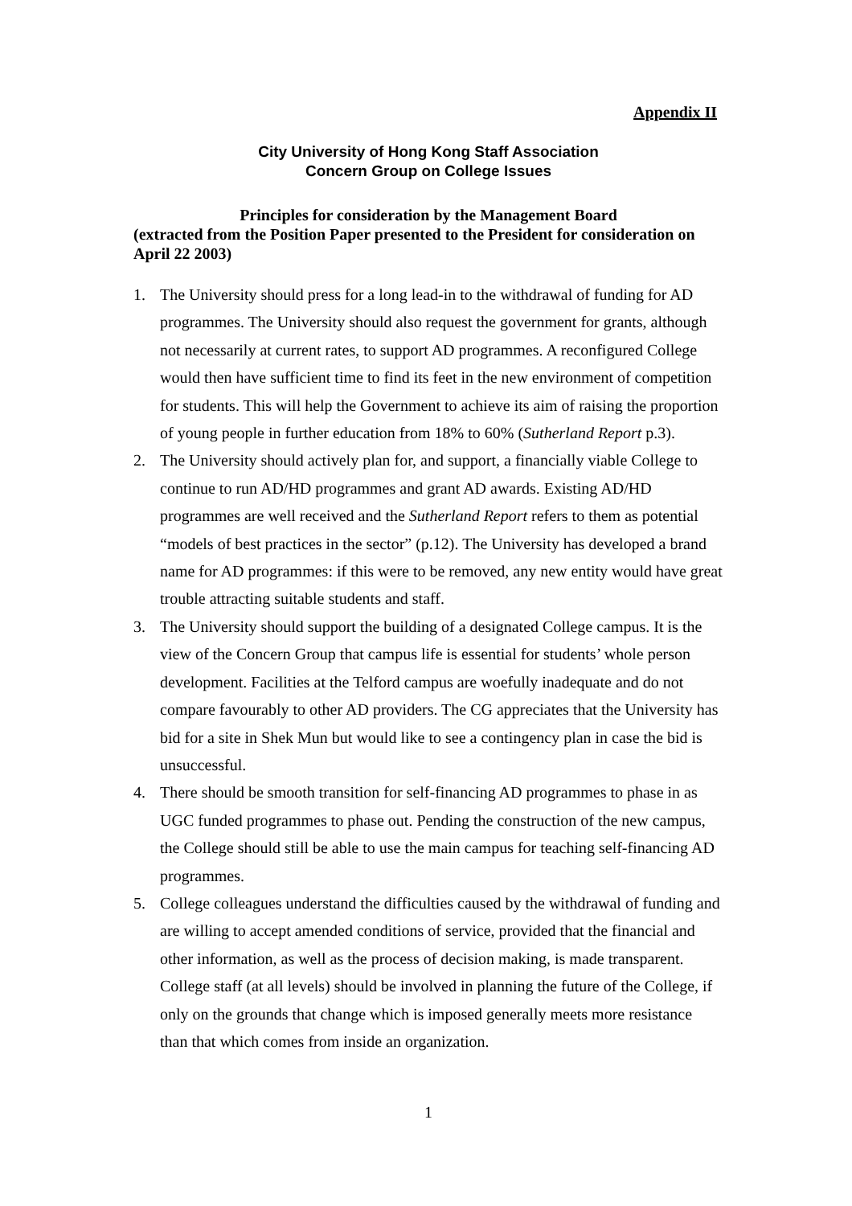Appendix II
City University of Hong Kong Staff Association
Concern Group on College Issues
Principles for consideration by the Management Board
(extracted from the Position Paper presented to the President for consideration on April 22 2003)
1. The University should press for a long lead-in to the withdrawal of funding for AD programmes. The University should also request the government for grants, although not necessarily at current rates, to support AD programmes. A reconfigured College would then have sufficient time to find its feet in the new environment of competition for students. This will help the Government to achieve its aim of raising the proportion of young people in further education from 18% to 60% (Sutherland Report p.3).
2. The University should actively plan for, and support, a financially viable College to continue to run AD/HD programmes and grant AD awards. Existing AD/HD programmes are well received and the Sutherland Report refers to them as potential “models of best practices in the sector” (p.12). The University has developed a brand name for AD programmes: if this were to be removed, any new entity would have great trouble attracting suitable students and staff.
3. The University should support the building of a designated College campus. It is the view of the Concern Group that campus life is essential for students’ whole person development. Facilities at the Telford campus are woefully inadequate and do not compare favourably to other AD providers. The CG appreciates that the University has bid for a site in Shek Mun but would like to see a contingency plan in case the bid is unsuccessful.
4. There should be smooth transition for self-financing AD programmes to phase in as UGC funded programmes to phase out. Pending the construction of the new campus, the College should still be able to use the main campus for teaching self-financing AD programmes.
5. College colleagues understand the difficulties caused by the withdrawal of funding and are willing to accept amended conditions of service, provided that the financial and other information, as well as the process of decision making, is made transparent. College staff (at all levels) should be involved in planning the future of the College, if only on the grounds that change which is imposed generally meets more resistance than that which comes from inside an organization.
1